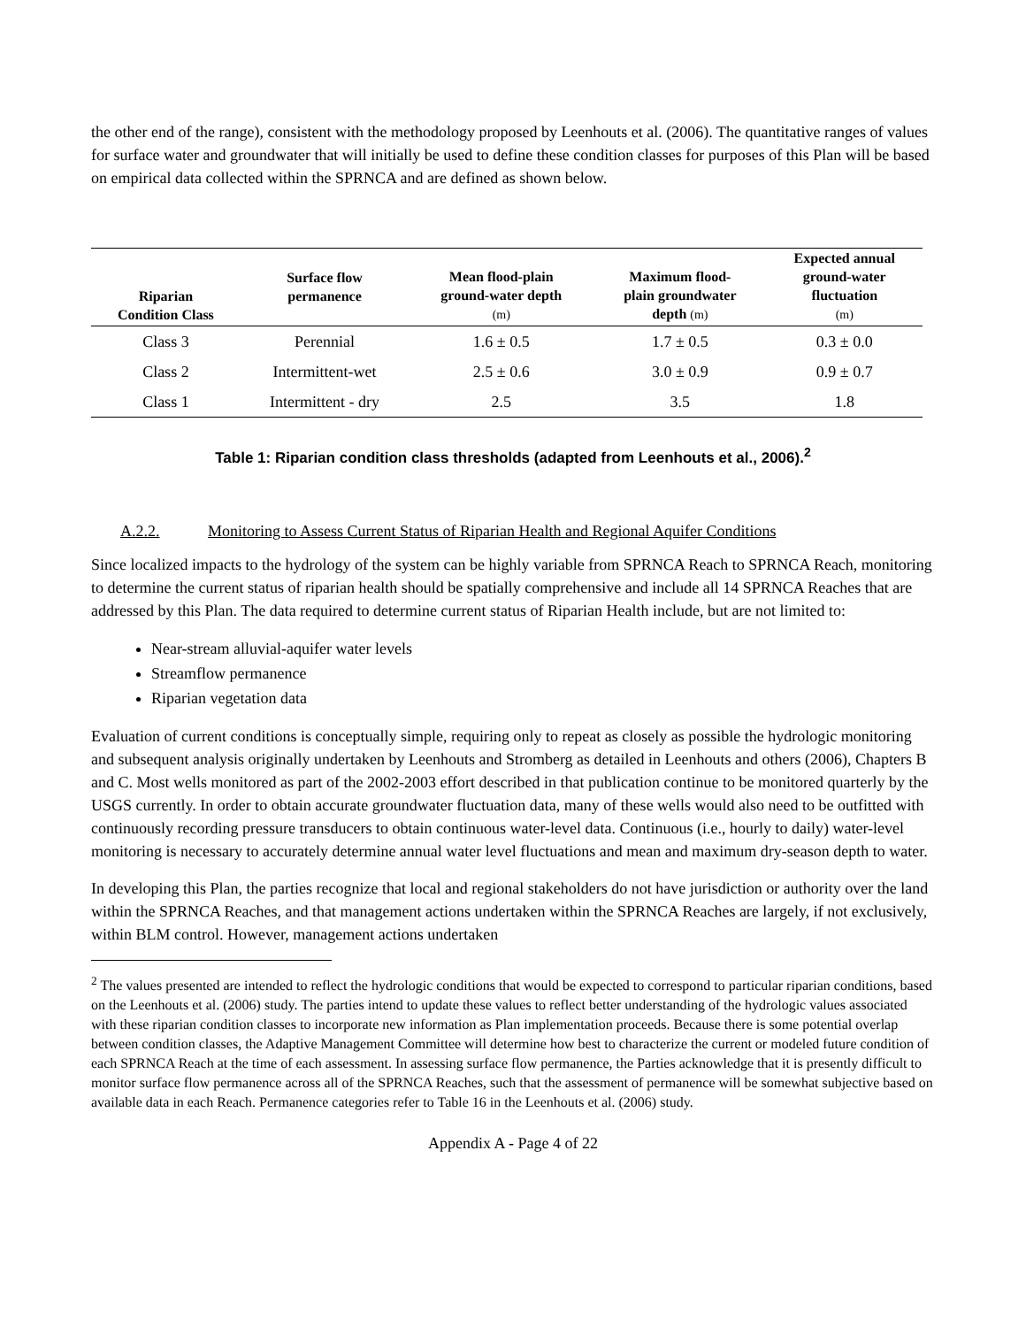the other end of the range), consistent with the methodology proposed by Leenhouts et al. (2006). The quantitative ranges of values for surface water and groundwater that will initially be used to define these condition classes for purposes of this Plan will be based on empirical data collected within the SPRNCA and are defined as shown below.
| Riparian Condition Class | Surface flow permanence | Mean flood-plain ground-water depth (m) | Maximum flood- plain groundwater depth (m) | Expected annual ground-water fluctuation (m) |
| --- | --- | --- | --- | --- |
| Class 3 | Perennial | 1.6 ± 0.5 | 1.7 ± 0.5 | 0.3 ± 0.0 |
| Class 2 | Intermittent-wet | 2.5 ± 0.6 | 3.0 ± 0.9 | 0.9 ± 0.7 |
| Class 1 | Intermittent - dry | 2.5 | 3.5 | 1.8 |
Table 1: Riparian condition class thresholds (adapted from Leenhouts et al., 2006).<sup>2</sup>
A.2.2. Monitoring to Assess Current Status of Riparian Health and Regional Aquifer Conditions
Since localized impacts to the hydrology of the system can be highly variable from SPRNCA Reach to SPRNCA Reach, monitoring to determine the current status of riparian health should be spatially comprehensive and include all 14 SPRNCA Reaches that are addressed by this Plan. The data required to determine current status of Riparian Health include, but are not limited to:
Near-stream alluvial-aquifer water levels
Streamflow permanence
Riparian vegetation data
Evaluation of current conditions is conceptually simple, requiring only to repeat as closely as possible the hydrologic monitoring and subsequent analysis originally undertaken by Leenhouts and Stromberg as detailed in Leenhouts and others (2006), Chapters B and C. Most wells monitored as part of the 2002-2003 effort described in that publication continue to be monitored quarterly by the USGS currently. In order to obtain accurate groundwater fluctuation data, many of these wells would also need to be outfitted with continuously recording pressure transducers to obtain continuous water-level data. Continuous (i.e., hourly to daily) water-level monitoring is necessary to accurately determine annual water level fluctuations and mean and maximum dry-season depth to water.
In developing this Plan, the parties recognize that local and regional stakeholders do not have jurisdiction or authority over the land within the SPRNCA Reaches, and that management actions undertaken within the SPRNCA Reaches are largely, if not exclusively, within BLM control. However, management actions undertaken
<sup>2</sup> The values presented are intended to reflect the hydrologic conditions that would be expected to correspond to particular riparian conditions, based on the Leenhouts et al. (2006) study. The parties intend to update these values to reflect better understanding of the hydrologic values associated with these riparian condition classes to incorporate new information as Plan implementation proceeds. Because there is some potential overlap between condition classes, the Adaptive Management Committee will determine how best to characterize the current or modeled future condition of each SPRNCA Reach at the time of each assessment. In assessing surface flow permanence, the Parties acknowledge that it is presently difficult to monitor surface flow permanence across all of the SPRNCA Reaches, such that the assessment of permanence will be somewhat subjective based on available data in each Reach. Permanence categories refer to Table 16 in the Leenhouts et al. (2006) study.
Appendix A - Page 4 of 22